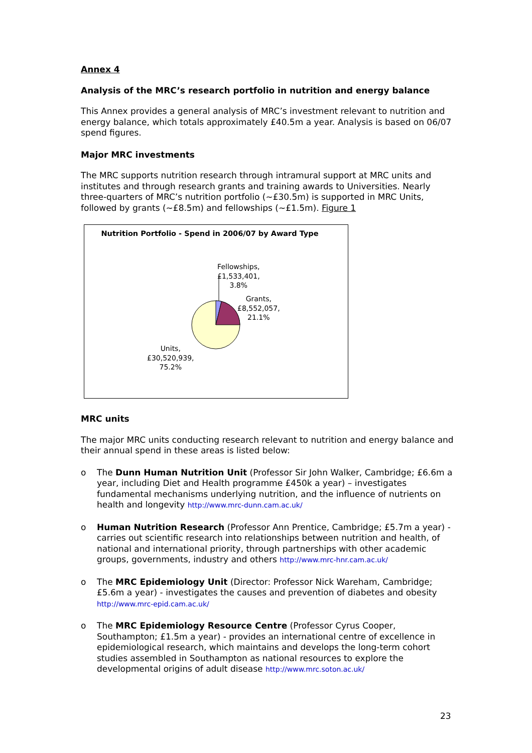Annex 4
Analysis of the MRC’s research portfolio in nutrition and energy balance
This Annex provides a general analysis of MRC’s investment relevant to nutrition and energy balance, which totals approximately £40.5m a year. Analysis is based on 06/07 spend figures.
Major MRC investments
The MRC supports nutrition research through intramural support at MRC units and institutes and through research grants and training awards to Universities. Nearly three-quarters of MRC’s nutrition portfolio (~£30.5m) is supported in MRC Units, followed by grants (~£8.5m) and fellowships (~£1.5m). Figure 1
Nutrition Portfolio - Spend in 2006/07 by Award Type
Fellowships,
£1,533,401,
3.8%
Grants,
£8,552,057,
21.1%
Units,
£30,520,939,
75.2%
MRC units
The major MRC units conducting research relevant to nutrition and energy balance and their annual spend in these areas is listed below:
o The Dunn Human Nutrition Unit (Professor Sir John Walker, Cambridge; £6.6m a year, including Diet and Health programme £450k a year) – investigates fundamental mechanisms underlying nutrition, and the influence of nutrients on health and longevity http://www.mrc-dunn.cam.ac.uk/
o Human Nutrition Research (Professor Ann Prentice, Cambridge; £5.7m a year) - carries out scientific research into relationships between nutrition and health, of national and international priority, through partnerships with other academic groups, governments, industry and others http://www.mrc-hnr.cam.ac.uk/
o The MRC Epidemiology Unit (Director: Professor Nick Wareham, Cambridge; £5.6m a year) - investigates the causes and prevention of diabetes and obesity http://www.mrc-epid.cam.ac.uk/
o The MRC Epidemiology Resource Centre (Professor Cyrus Cooper, Southampton; £1.5m a year) - provides an international centre of excellence in epidemiological research, which maintains and develops the long-term cohort studies assembled in Southampton as national resources to explore the developmental origins of adult disease http://www.mrc.soton.ac.uk/
23